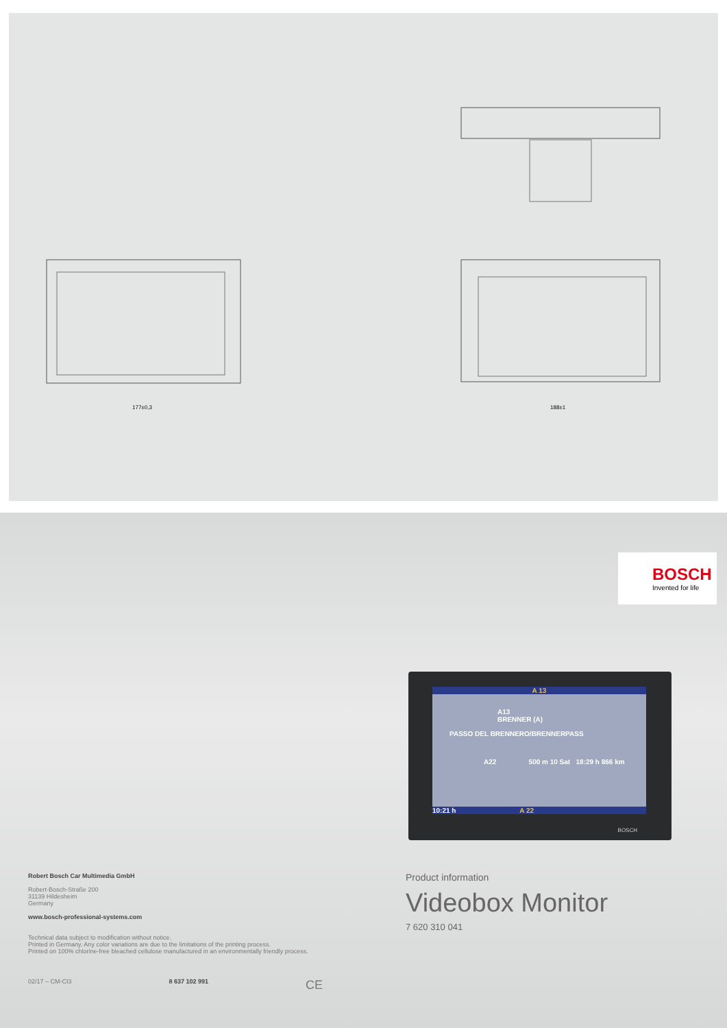177±0,3
188±1
BOSCH
Invented for life
A 13
A13
BRENNER (A)
PASSO DEL BRENNERO/BRENNERPASS
A22 500 m 10 Sat 18:29 h 866 km
10:21 h A 22
BOSCH
Robert Bosch Car Multimedia GmbH
Robert-Bosch-Straße 200
31139 Hildesheim
Germany
www.bosch-professional-systems.com
Technical data subject to modification without notice.
Printed in Germany. Any color variations are due to the limitations of the printing process.
Printed on 100% chlorine-free bleached cellulose manufactured in an environmentally friendly process.
02/17 – CM-CI3 8 637 102 991 CE
Product information
Videobox Monitor
7 620 310 041